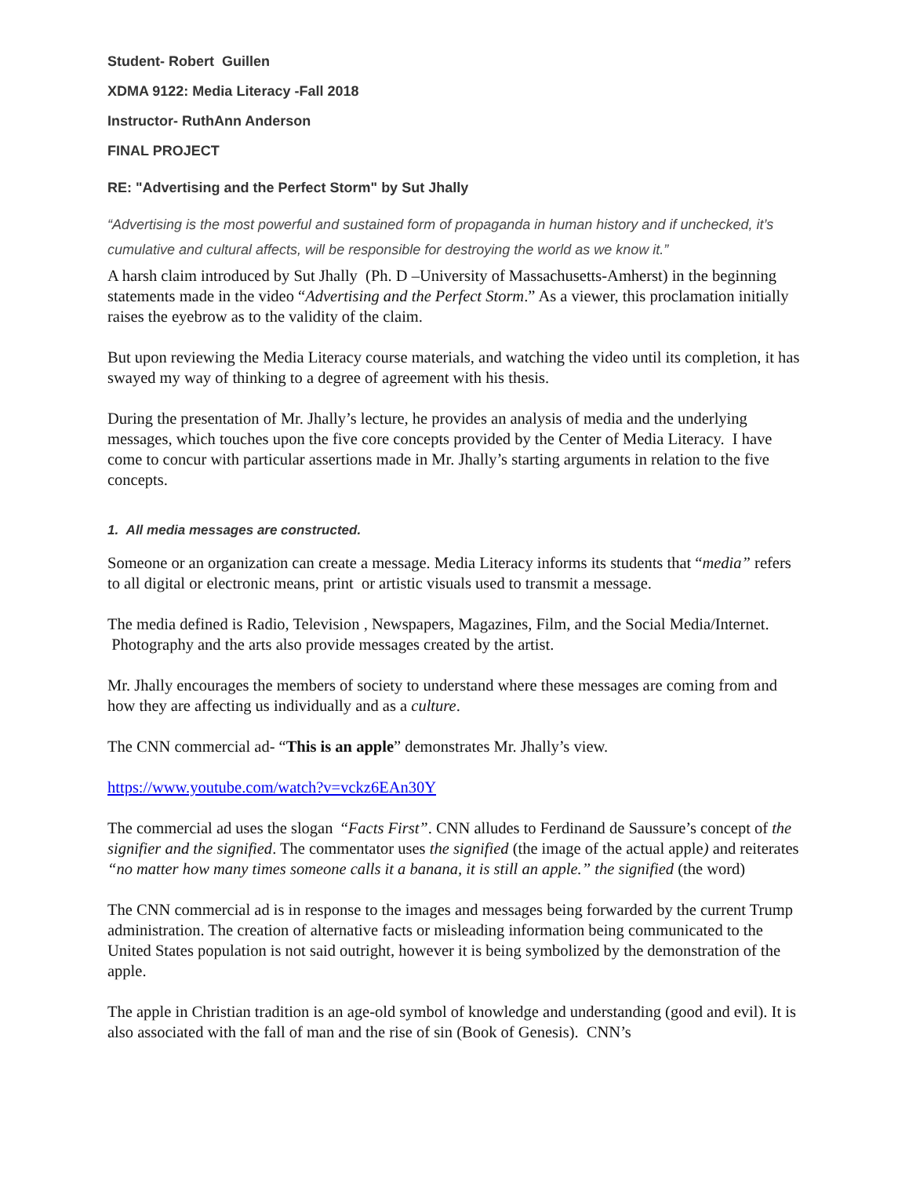Student- Robert Guillen
XDMA 9122: Media Literacy -Fall 2018
Instructor- RuthAnn Anderson
FINAL PROJECT
RE: "Advertising and the Perfect Storm" by Sut Jhally
“Advertising is the most powerful and sustained form of propaganda in human history and if unchecked, it’s cumulative and cultural affects, will be responsible for destroying the world as we know it.”
A harsh claim introduced by Sut Jhally (Ph. D –University of Massachusetts-Amherst) in the beginning statements made in the video “Advertising and the Perfect Storm.” As a viewer, this proclamation initially raises the eyebrow as to the validity of the claim.
But upon reviewing the Media Literacy course materials, and watching the video until its completion, it has swayed my way of thinking to a degree of agreement with his thesis.
During the presentation of Mr. Jhally’s lecture, he provides an analysis of media and the underlying messages, which touches upon the five core concepts provided by the Center of Media Literacy. I have come to concur with particular assertions made in Mr. Jhally’s starting arguments in relation to the five concepts.
1. All media messages are constructed.
Someone or an organization can create a message. Media Literacy informs its students that “media” refers to all digital or electronic means, print or artistic visuals used to transmit a message.
The media defined is Radio, Television , Newspapers, Magazines, Film, and the Social Media/Internet. Photography and the arts also provide messages created by the artist.
Mr. Jhally encourages the members of society to understand where these messages are coming from and how they are affecting us individually and as a culture.
The CNN commercial ad- “This is an apple” demonstrates Mr. Jhally’s view.
https://www.youtube.com/watch?v=vckz6EAn30Y
The commercial ad uses the slogan “Facts First”. CNN alludes to Ferdinand de Saussure’s concept of the signifier and the signified. The commentator uses the signified (the image of the actual apple) and reiterates “no matter how many times someone calls it a banana, it is still an apple.” the signified (the word)
The CNN commercial ad is in response to the images and messages being forwarded by the current Trump administration. The creation of alternative facts or misleading information being communicated to the United States population is not said outright, however it is being symbolized by the demonstration of the apple.
The apple in Christian tradition is an age-old symbol of knowledge and understanding (good and evil). It is also associated with the fall of man and the rise of sin (Book of Genesis). CNN’s